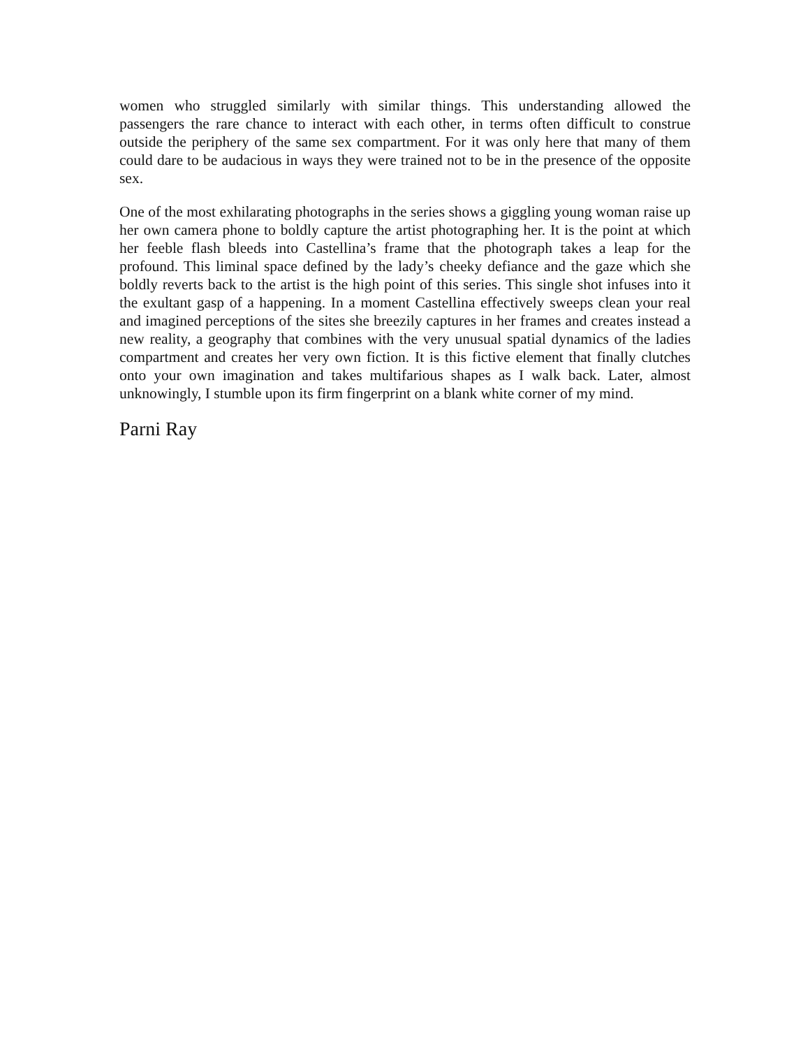women who struggled similarly with similar things. This understanding allowed the passengers the rare chance to interact with each other, in terms often difficult to construe outside the periphery of the same sex compartment. For it was only here that many of them could dare to be audacious in ways they were trained not to be in the presence of the opposite sex.
One of the most exhilarating photographs in the series shows a giggling young woman raise up her own camera phone to boldly capture the artist photographing her. It is the point at which her feeble flash bleeds into Castellina’s frame that the photograph takes a leap for the profound. This liminal space defined by the lady’s cheeky defiance and the gaze which she boldly reverts back to the artist is the high point of this series. This single shot infuses into it the exultant gasp of a happening. In a moment Castellina effectively sweeps clean your real and imagined perceptions of the sites she breezily captures in her frames and creates instead a new reality, a geography that combines with the very unusual spatial dynamics of the ladies compartment and creates her very own fiction. It is this fictive element that finally clutches onto your own imagination and takes multifarious shapes as I walk back. Later, almost unknowingly, I stumble upon its firm fingerprint on a blank white corner of my mind.
Parni Ray